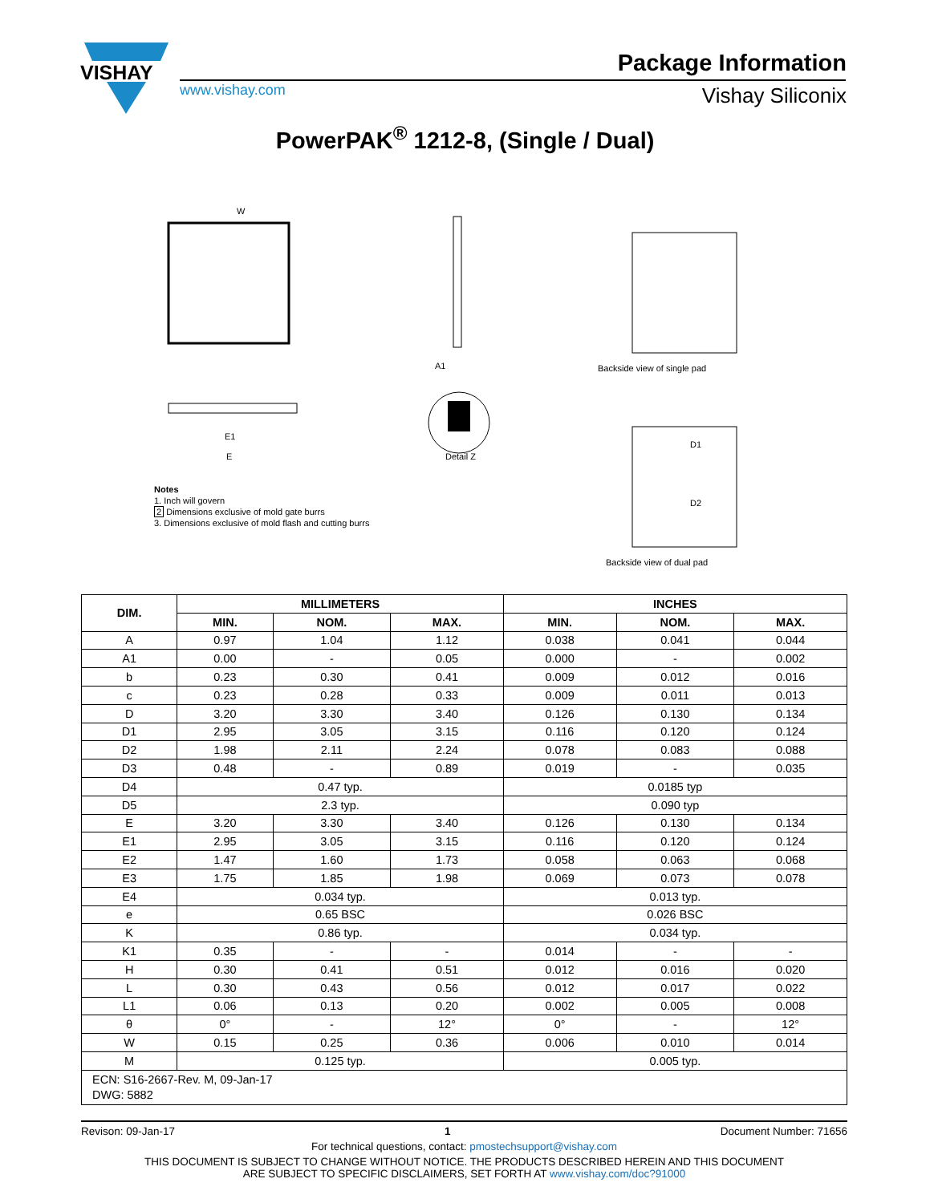VISHAY
Package Information
www.vishay.com Vishay Siliconix
PowerPAK<sup>®</sup> 1212-8, (Single / Dual)
W
Detail Z
A1
Backside view of single pad
Backside view of dual pad
E1
E
D1
D2
Notes
1. Inch will govern
2 Dimensions exclusive of mold gate burrs
3. Dimensions exclusive of mold flash and cutting burrs
| DIM. | MILLIMETERS | | | INCHES | | |
| --- | --- | --- | --- | --- | --- | --- |
| | MIN. | NOM. | MAX. | MIN. | NOM. | MAX. |
| A | 0.97 | 1.04 | 1.12 | 0.038 | 0.041 | 0.044 |
| A1 | 0.00 | - | 0.05 | 0.000 | - | 0.002 |
| b | 0.23 | 0.30 | 0.41 | 0.009 | 0.012 | 0.016 |
| c | 0.23 | 0.28 | 0.33 | 0.009 | 0.011 | 0.013 |
| D | 3.20 | 3.30 | 3.40 | 0.126 | 0.130 | 0.134 |
| D1 | 2.95 | 3.05 | 3.15 | 0.116 | 0.120 | 0.124 |
| D2 | 1.98 | 2.11 | 2.24 | 0.078 | 0.083 | 0.088 |
| D3 | 0.48 | - | 0.89 | 0.019 | - | 0.035 |
| D4 | 0.47 typ. | | | 0.0185 typ | | |
| D5 | 2.3 typ. | | | 0.090 typ | | |
| E | 3.20 | 3.30 | 3.40 | 0.126 | 0.130 | 0.134 |
| E1 | 2.95 | 3.05 | 3.15 | 0.116 | 0.120 | 0.124 |
| E2 | 1.47 | 1.60 | 1.73 | 0.058 | 0.063 | 0.068 |
| E3 | 1.75 | 1.85 | 1.98 | 0.069 | 0.073 | 0.078 |
| E4 | 0.034 typ. | | | 0.013 typ. | | |
| e | 0.65 BSC | | | 0.026 BSC | | |
| K | 0.86 typ. | | | 0.034 typ. | | |
| K1 | 0.35 | - | - | 0.014 | - | - |
| H | 0.30 | 0.41 | 0.51 | 0.012 | 0.016 | 0.020 |
| L | 0.30 | 0.43 | 0.56 | 0.012 | 0.017 | 0.022 |
| L1 | 0.06 | 0.13 | 0.20 | 0.002 | 0.005 | 0.008 |
| θ | 0° | - | 12° | 0° | - | 12° |
| W | 0.15 | 0.25 | 0.36 | 0.006 | 0.010 | 0.014 |
| M | 0.125 typ. | | | 0.005 typ. | | |
| ECN: S16-2667-Rev. M, 09-Jan-17 DWG: 5882 | | | | | | |
Revison: 09-Jan-17 1 Document Number: 71656
For technical questions, contact: pmostechsupport@vishay.com
THIS DOCUMENT IS SUBJECT TO CHANGE WITHOUT NOTICE. THE PRODUCTS DESCRIBED HEREIN AND THIS DOCUMENT
ARE SUBJECT TO SPECIFIC DISCLAIMERS, SET FORTH AT www.vishay.com/doc?91000